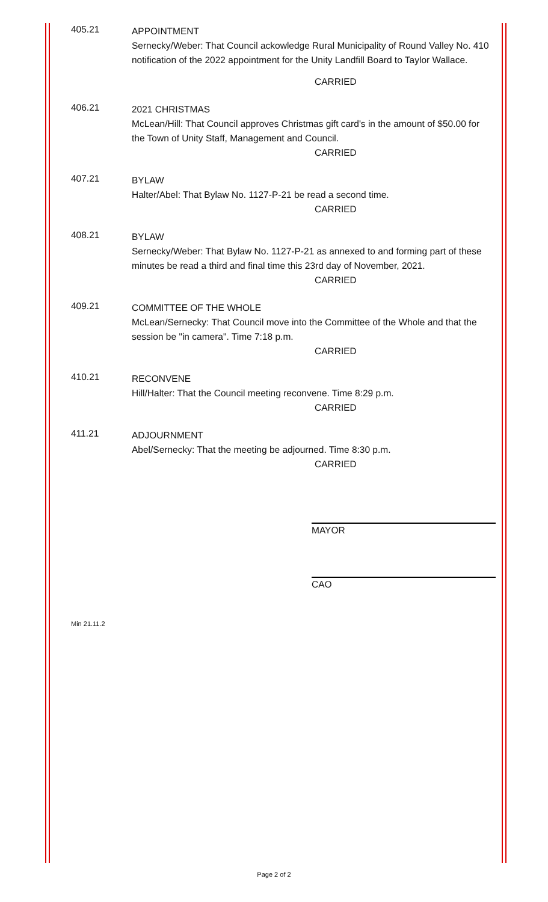405.21
APPOINTMENT
Sernecky/Weber: That Council ackowledge Rural Municipality of Round Valley No. 410 notification of the 2022 appointment for the Unity Landfill Board to Taylor Wallace.
CARRIED
406.21
2021 CHRISTMAS
McLean/Hill: That Council approves Christmas gift card's in the amount of $50.00 for the Town of Unity Staff, Management and Council.
CARRIED
407.21
BYLAW
Halter/Abel: That Bylaw No. 1127-P-21 be read a second time.
CARRIED
408.21
BYLAW
Sernecky/Weber: That Bylaw No. 1127-P-21 as annexed to and forming part of these minutes be read a third and final time this 23rd day of November, 2021.
CARRIED
409.21
COMMITTEE OF THE WHOLE
McLean/Sernecky: That Council move into the Committee of the Whole and that the session be "in camera". Time 7:18 p.m.
CARRIED
410.21
RECONVENE
Hill/Halter: That the Council meeting reconvene. Time 8:29 p.m.
CARRIED
411.21
ADJOURNMENT
Abel/Sernecky: That the meeting be adjourned. Time 8:30 p.m.
CARRIED
MAYOR
CAO
Min 21.11.2
Page 2 of 2